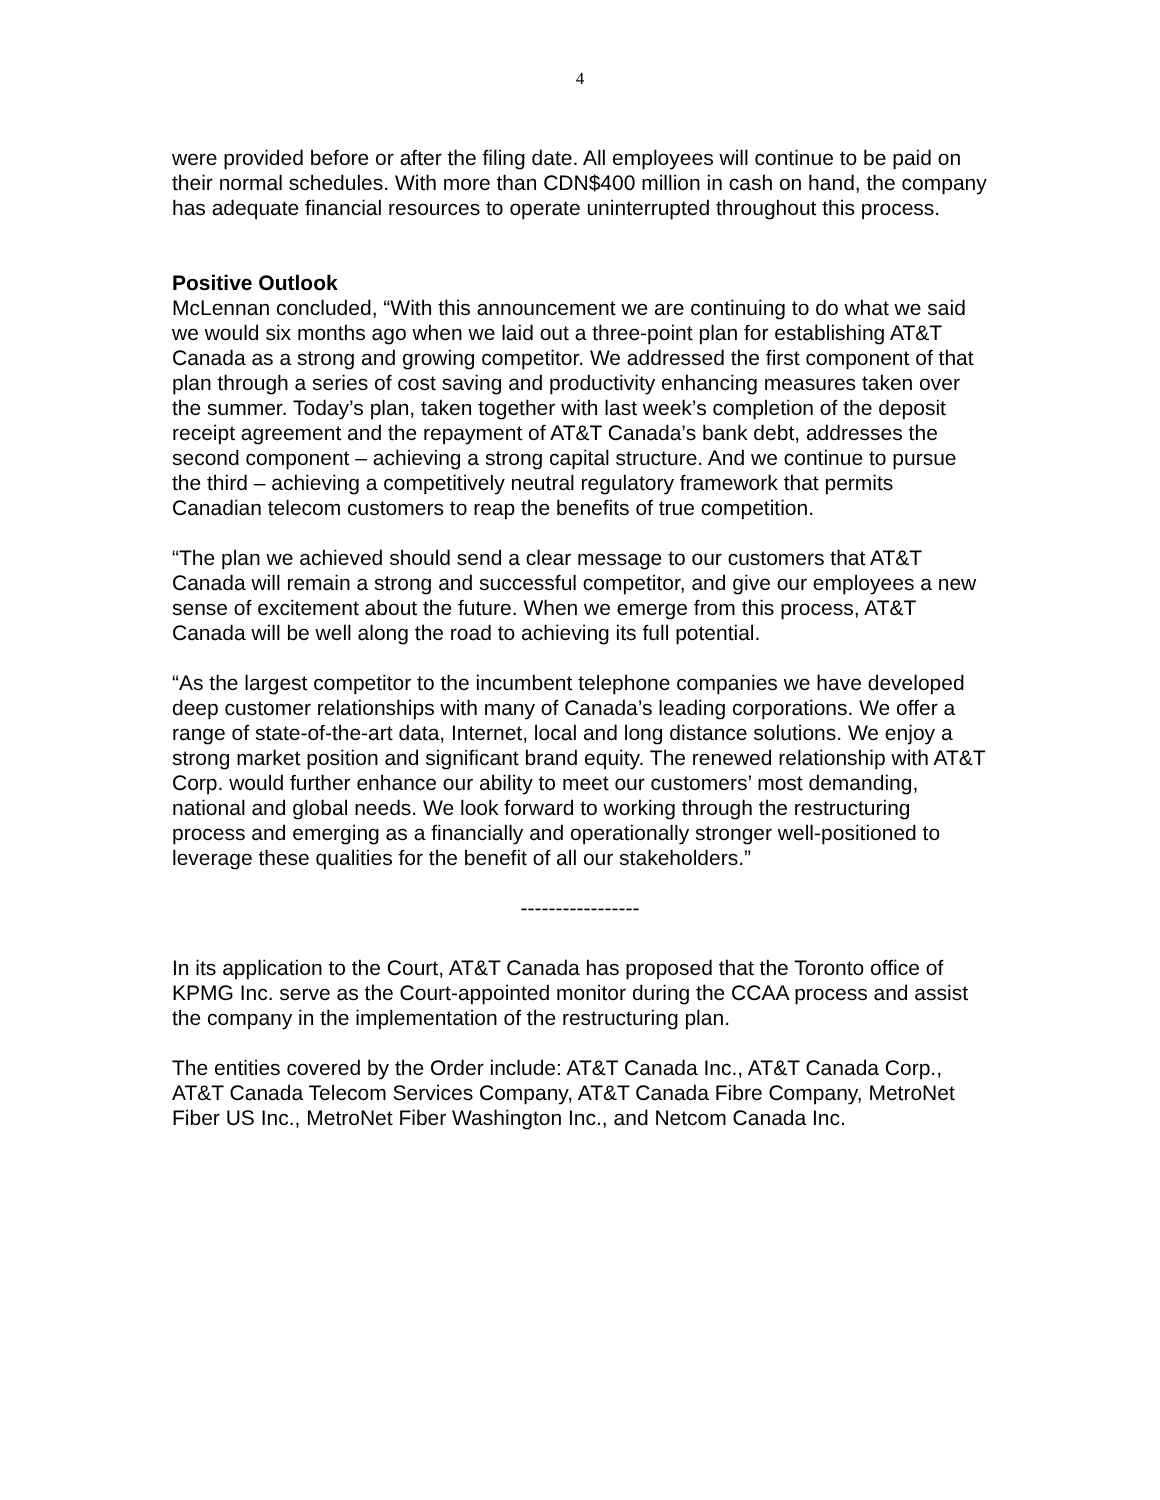4
were provided before or after the filing date. All employees will continue to be paid on their normal schedules. With more than CDN$400 million in cash on hand, the company has adequate financial resources to operate uninterrupted throughout this process.
Positive Outlook
McLennan concluded, “With this announcement we are continuing to do what we said we would six months ago when we laid out a three-point plan for establishing AT&T Canada as a strong and growing competitor. We addressed the first component of that plan through a series of cost saving and productivity enhancing measures taken over the summer. Today’s plan, taken together with last week’s completion of the deposit receipt agreement and the repayment of AT&T Canada’s bank debt, addresses the second component – achieving a strong capital structure. And we continue to pursue the third – achieving a competitively neutral regulatory framework that permits Canadian telecom customers to reap the benefits of true competition.
“The plan we achieved should send a clear message to our customers that AT&T Canada will remain a strong and successful competitor, and give our employees a new sense of excitement about the future. When we emerge from this process, AT&T Canada will be well along the road to achieving its full potential.
“As the largest competitor to the incumbent telephone companies we have developed deep customer relationships with many of Canada’s leading corporations. We offer a range of state-of-the-art data, Internet, local and long distance solutions. We enjoy a strong market position and significant brand equity. The renewed relationship with AT&T Corp. would further enhance our ability to meet our customers’ most demanding, national and global needs. We look forward to working through the restructuring process and emerging as a financially and operationally stronger well-positioned to leverage these qualities for the benefit of all our stakeholders.”
-----------------
In its application to the Court, AT&T Canada has proposed that the Toronto office of KPMG Inc. serve as the Court-appointed monitor during the CCAA process and assist the company in the implementation of the restructuring plan.
The entities covered by the Order include: AT&T Canada Inc., AT&T Canada Corp., AT&T Canada Telecom Services Company, AT&T Canada Fibre Company, MetroNet Fiber US Inc., MetroNet Fiber Washington Inc., and Netcom Canada Inc.